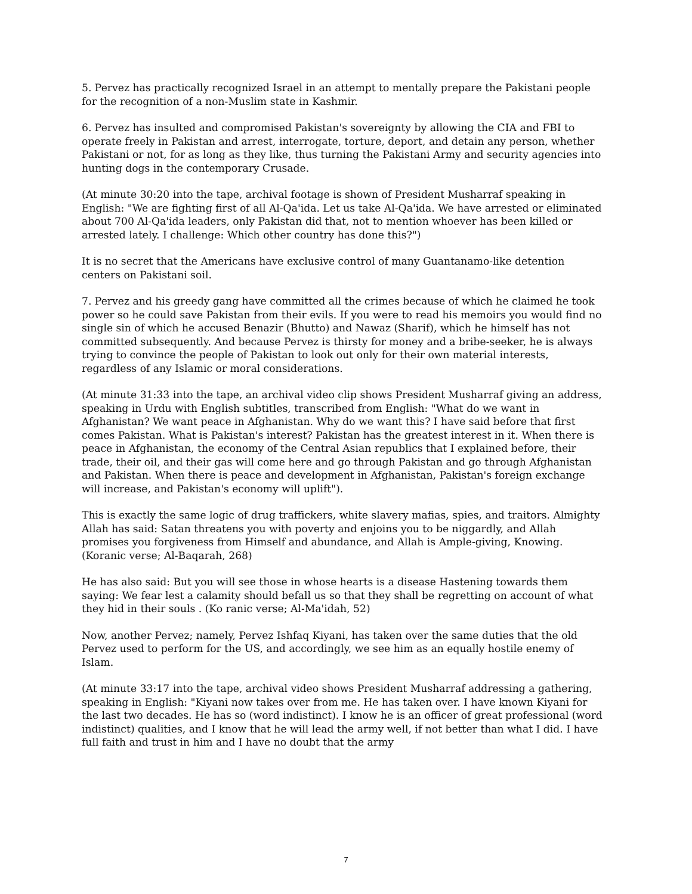5. Pervez has practically recognized Israel in an attempt to mentally prepare the Pakistani people for the recognition of a non-Muslim state in Kashmir.
6. Pervez has insulted and compromised Pakistan's sovereignty by allowing the CIA and FBI to operate freely in Pakistan and arrest, interrogate, torture, deport, and detain any person, whether Pakistani or not, for as long as they like, thus turning the Pakistani Army and security agencies into hunting dogs in the contemporary Crusade.
(At minute 30:20 into the tape, archival footage is shown of President Musharraf speaking in English: "We are fighting first of all Al-Qa'ida. Let us take Al-Qa'ida. We have arrested or eliminated about 700 Al-Qa'ida leaders, only Pakistan did that, not to mention whoever has been killed or arrested lately. I challenge: Which other country has done this?")
It is no secret that the Americans have exclusive control of many Guantanamo-like detention centers on Pakistani soil.
7. Pervez and his greedy gang have committed all the crimes because of which he claimed he took power so he could save Pakistan from their evils. If you were to read his memoirs you would find no single sin of which he accused Benazir (Bhutto) and Nawaz (Sharif), which he himself has not committed subsequently. And because Pervez is thirsty for money and a bribe-seeker, he is always trying to convince the people of Pakistan to look out only for their own material interests, regardless of any Islamic or moral considerations.
(At minute 31:33 into the tape, an archival video clip shows President Musharraf giving an address, speaking in Urdu with English subtitles, transcribed from English: "What do we want in Afghanistan? We want peace in Afghanistan. Why do we want this? I have said before that first comes Pakistan. What is Pakistan's interest? Pakistan has the greatest interest in it. When there is peace in Afghanistan, the economy of the Central Asian republics that I explained before, their trade, their oil, and their gas will come here and go through Pakistan and go through Afghanistan and Pakistan. When there is peace and development in Afghanistan, Pakistan's foreign exchange will increase, and Pakistan's economy will uplift").
This is exactly the same logic of drug traffickers, white slavery mafias, spies, and traitors. Almighty Allah has said: Satan threatens you with poverty and enjoins you to be niggardly, and Allah promises you forgiveness from Himself and abundance, and Allah is Ample-giving, Knowing. (Koranic verse; Al-Baqarah, 268)
He has also said: But you will see those in whose hearts is a disease Hastening towards them saying: We fear lest a calamity should befall us so that they shall be regretting on account of what they hid in their souls . (Ko ranic verse; Al-Ma'idah, 52)
Now, another Pervez; namely, Pervez Ishfaq Kiyani, has taken over the same duties that the old Pervez used to perform for the US, and accordingly, we see him as an equally hostile enemy of Islam.
(At minute 33:17 into the tape, archival video shows President Musharraf addressing a gathering, speaking in English: "Kiyani now takes over from me. He has taken over. I have known Kiyani for the last two decades. He has so (word indistinct). I know he is an officer of great professional (word indistinct) qualities, and I know that he will lead the army well, if not better than what I did. I have full faith and trust in him and I have no doubt that the army
7